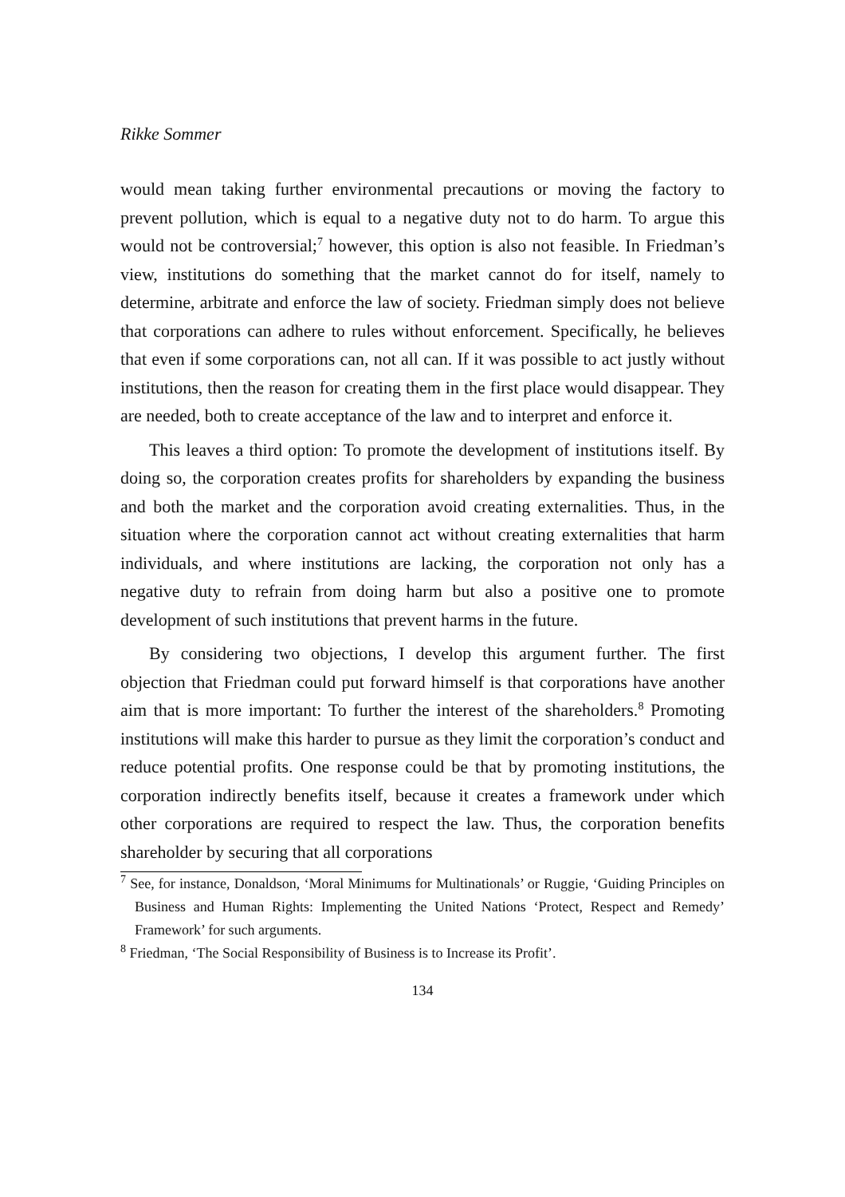Rikke Sommer
would mean taking further environmental precautions or moving the factory to prevent pollution, which is equal to a negative duty not to do harm. To argue this would not be controversial;<sup>7</sup> however, this option is also not feasible. In Friedman’s view, institutions do something that the market cannot do for itself, namely to determine, arbitrate and enforce the law of society. Friedman simply does not believe that corporations can adhere to rules without enforcement. Specifically, he believes that even if some corporations can, not all can. If it was possible to act justly without institutions, then the reason for creating them in the first place would disappear. They are needed, both to create acceptance of the law and to interpret and enforce it.
This leaves a third option: To promote the development of institutions itself. By doing so, the corporation creates profits for shareholders by expanding the business and both the market and the corporation avoid creating externalities. Thus, in the situation where the corporation cannot act without creating externalities that harm individuals, and where institutions are lacking, the corporation not only has a negative duty to refrain from doing harm but also a positive one to promote development of such institutions that prevent harms in the future.
By considering two objections, I develop this argument further. The first objection that Friedman could put forward himself is that corporations have another aim that is more important: To further the interest of the shareholders.<sup>8</sup> Promoting institutions will make this harder to pursue as they limit the corporation’s conduct and reduce potential profits. One response could be that by promoting institutions, the corporation indirectly benefits itself, because it creates a framework under which other corporations are required to respect the law. Thus, the corporation benefits shareholder by securing that all corporations
<sup>7</sup> See, for instance, Donaldson, ‘Moral Minimums for Multinationals’ or Ruggie, ‘Guiding Principles on Business and Human Rights: Implementing the United Nations ‘Protect, Respect and Remedy’ Framework’ for such arguments.
<sup>8</sup> Friedman, ‘The Social Responsibility of Business is to Increase its Profit’.
134